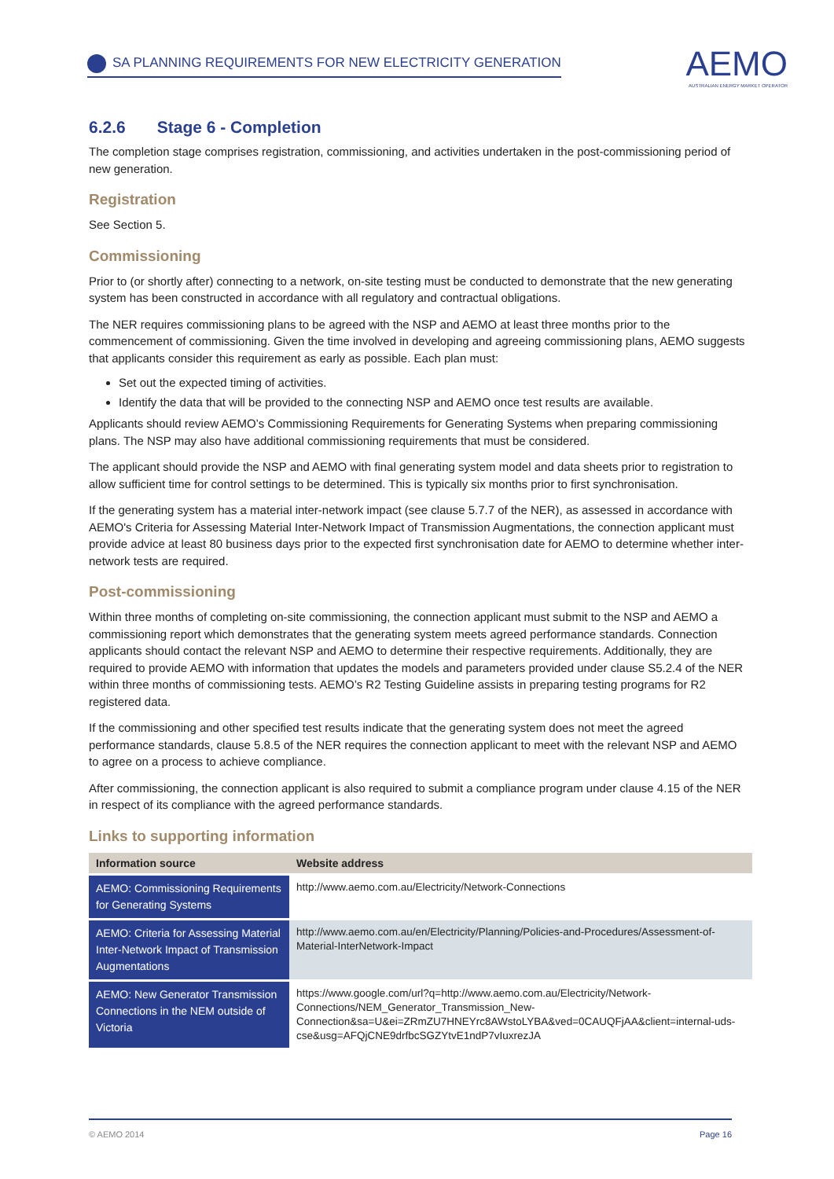SA PLANNING REQUIREMENTS FOR NEW ELECTRICITY GENERATION
AEMO
AUSTRALIAN ENERGY MARKET OPERATOR
6.2.6 Stage 6 - Completion
The completion stage comprises registration, commissioning, and activities undertaken in the post-commissioning period of new generation.
Registration
See Section 5.
Commissioning
Prior to (or shortly after) connecting to a network, on-site testing must be conducted to demonstrate that the new generating system has been constructed in accordance with all regulatory and contractual obligations.
The NER requires commissioning plans to be agreed with the NSP and AEMO at least three months prior to the commencement of commissioning. Given the time involved in developing and agreeing commissioning plans, AEMO suggests that applicants consider this requirement as early as possible. Each plan must:
Set out the expected timing of activities.
Identify the data that will be provided to the connecting NSP and AEMO once test results are available.
Applicants should review AEMO’s Commissioning Requirements for Generating Systems when preparing commissioning plans. The NSP may also have additional commissioning requirements that must be considered.
The applicant should provide the NSP and AEMO with final generating system model and data sheets prior to registration to allow sufficient time for control settings to be determined. This is typically six months prior to first synchronisation.
If the generating system has a material inter-network impact (see clause 5.7.7 of the NER), as assessed in accordance with AEMO's Criteria for Assessing Material Inter-Network Impact of Transmission Augmentations, the connection applicant must provide advice at least 80 business days prior to the expected first synchronisation date for AEMO to determine whether inter-network tests are required.
Post-commissioning
Within three months of completing on-site commissioning, the connection applicant must submit to the NSP and AEMO a commissioning report which demonstrates that the generating system meets agreed performance standards. Connection applicants should contact the relevant NSP and AEMO to determine their respective requirements. Additionally, they are required to provide AEMO with information that updates the models and parameters provided under clause S5.2.4 of the NER within three months of commissioning tests. AEMO’s R2 Testing Guideline assists in preparing testing programs for R2 registered data.
If the commissioning and other specified test results indicate that the generating system does not meet the agreed performance standards, clause 5.8.5 of the NER requires the connection applicant to meet with the relevant NSP and AEMO to agree on a process to achieve compliance.
After commissioning, the connection applicant is also required to submit a compliance program under clause 4.15 of the NER in respect of its compliance with the agreed performance standards.
Links to supporting information
| Information source | Website address |
| --- | --- |
| AEMO: Commissioning Requirements for Generating Systems | http://www.aemo.com.au/Electricity/Network-Connections |
| AEMO: Criteria for Assessing Material Inter-Network Impact of Transmission Augmentations | http://www.aemo.com.au/en/Electricity/Planning/Policies-and-Procedures/Assessment-of-Material-InterNetwork-Impact |
| AEMO: New Generator Transmission Connections in the NEM outside of Victoria | https://www.google.com/url?q=http://www.aemo.com.au/Electricity/Network-Connections/NEM_Generator_Transmission_New-Connection&sa=U&ei=ZRmZU7HNEYrc8AWstoLYBA&ved=0CAUQFjAA&client=internal-uds-cse&usg=AFQjCNE9drfbcSGZYtvE1ndP7vIuxrezJA |
© AEMO 2014 Page 16